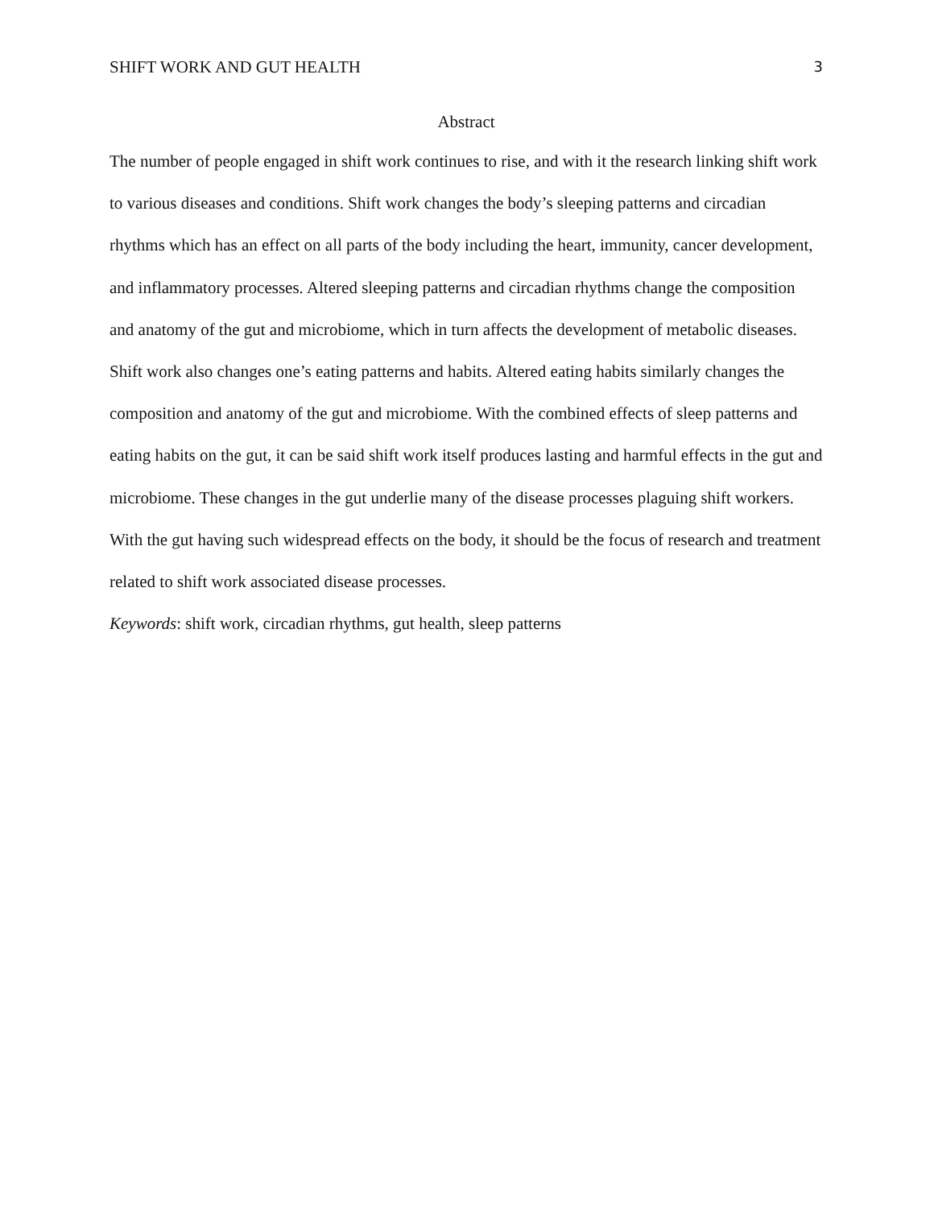SHIFT WORK AND GUT HEALTH 3
Abstract
The number of people engaged in shift work continues to rise, and with it the research linking shift work to various diseases and conditions. Shift work changes the body’s sleeping patterns and circadian rhythms which has an effect on all parts of the body including the heart, immunity, cancer development, and inflammatory processes. Altered sleeping patterns and circadian rhythms change the composition and anatomy of the gut and microbiome, which in turn affects the development of metabolic diseases. Shift work also changes one’s eating patterns and habits. Altered eating habits similarly changes the composition and anatomy of the gut and microbiome. With the combined effects of sleep patterns and eating habits on the gut, it can be said shift work itself produces lasting and harmful effects in the gut and microbiome. These changes in the gut underlie many of the disease processes plaguing shift workers. With the gut having such widespread effects on the body, it should be the focus of research and treatment related to shift work associated disease processes.
Keywords: shift work, circadian rhythms, gut health, sleep patterns